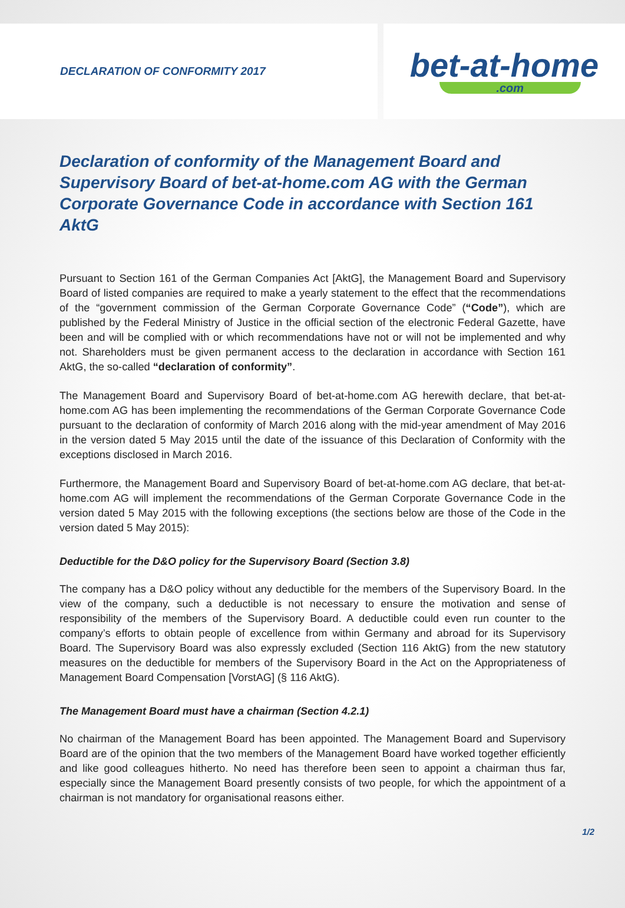DECLARATION OF CONFORMITY 2017
bet-at-home.com
Declaration of conformity of the Management Board and Supervisory Board of bet-at-home.com AG with the German Corporate Governance Code in accordance with Section 161 AktG
Pursuant to Section 161 of the German Companies Act [AktG], the Management Board and Supervisory Board of listed companies are required to make a yearly statement to the effect that the recommendations of the “government commission of the German Corporate Governance Code” (“Code”), which are published by the Federal Ministry of Justice in the official section of the electronic Federal Gazette, have been and will be complied with or which recommendations have not or will not be implemented and why not. Shareholders must be given permanent access to the declaration in accordance with Section 161 AktG, the so-called “declaration of conformity”.
The Management Board and Supervisory Board of bet-at-home.com AG herewith declare, that bet-at-home.com AG has been implementing the recommendations of the German Corporate Governance Code pursuant to the declaration of conformity of March 2016 along with the mid-year amendment of May 2016 in the version dated 5 May 2015 until the date of the issuance of this Declaration of Conformity with the exceptions disclosed in March 2016.
Furthermore, the Management Board and Supervisory Board of bet-at-home.com AG declare, that bet-at-home.com AG will implement the recommendations of the German Corporate Governance Code in the version dated 5 May 2015 with the following exceptions (the sections below are those of the Code in the version dated 5 May 2015):
Deductible for the D&O policy for the Supervisory Board (Section 3.8)
The company has a D&O policy without any deductible for the members of the Supervisory Board. In the view of the company, such a deductible is not necessary to ensure the motivation and sense of responsibility of the members of the Supervisory Board. A deductible could even run counter to the company’s efforts to obtain people of excellence from within Germany and abroad for its Supervisory Board. The Supervisory Board was also expressly excluded (Section 116 AktG) from the new statutory measures on the deductible for members of the Supervisory Board in the Act on the Appropriateness of Management Board Compensation [VorstAG] (§ 116 AktG).
The Management Board must have a chairman (Section 4.2.1)
No chairman of the Management Board has been appointed. The Management Board and Supervisory Board are of the opinion that the two members of the Management Board have worked together efficiently and like good colleagues hitherto. No need has therefore been seen to appoint a chairman thus far, especially since the Management Board presently consists of two people, for which the appointment of a chairman is not mandatory for organisational reasons either.
1/2